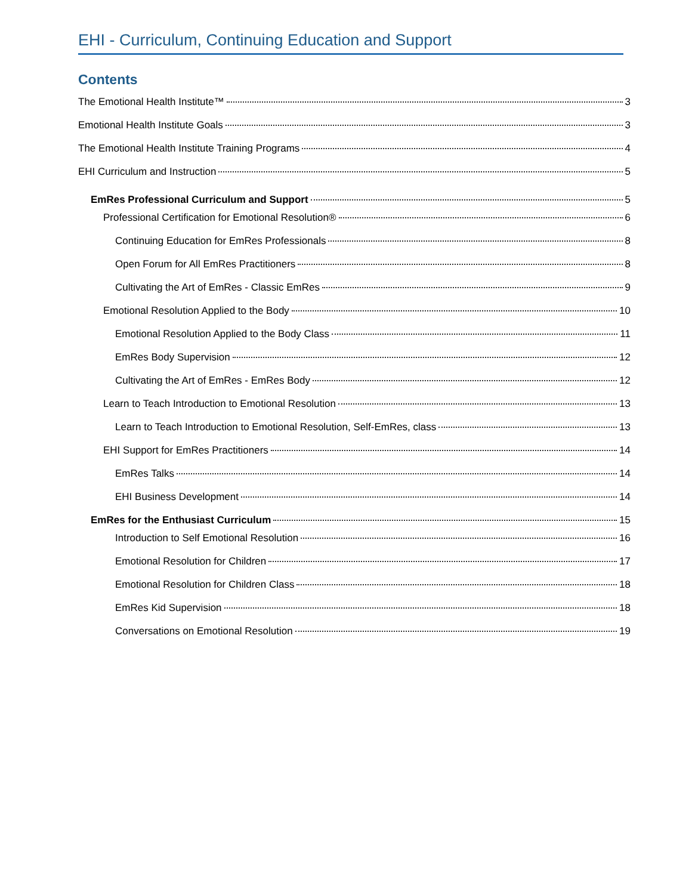EHI - Curriculum, Continuing Education and Support
Contents
The Emotional Health Institute™ 3
Emotional Health Institute Goals 3
The Emotional Health Institute Training Programs 4
EHI Curriculum and Instruction 5
EmRes Professional Curriculum and Support 5
Professional Certification for Emotional Resolution® 6
Continuing Education for EmRes Professionals 8
Open Forum for All EmRes Practitioners 8
Cultivating the Art of EmRes - Classic EmRes 9
Emotional Resolution Applied to the Body 10
Emotional Resolution Applied to the Body Class 11
EmRes Body Supervision 12
Cultivating the Art of EmRes - EmRes Body 12
Learn to Teach Introduction to Emotional Resolution 13
Learn to Teach Introduction to Emotional Resolution, Self-EmRes, class 13
EHI Support for EmRes Practitioners 14
EmRes Talks 14
EHI Business Development 14
EmRes for the Enthusiast Curriculum 15
Introduction to Self Emotional Resolution 16
Emotional Resolution for Children 17
Emotional Resolution for Children Class 18
EmRes Kid Supervision 18
Conversations on Emotional Resolution 19